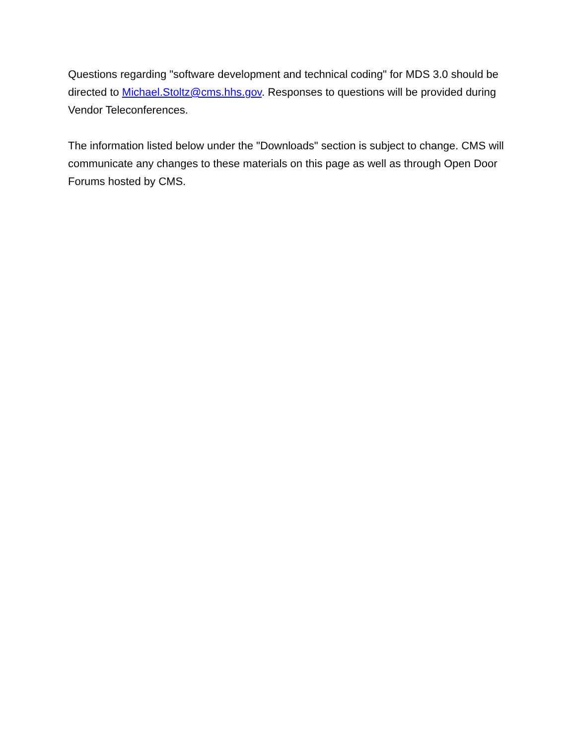Questions regarding "software development and technical coding" for MDS 3.0 should be directed to Michael.Stoltz@cms.hhs.gov. Responses to questions will be provided during Vendor Teleconferences.
The information listed below under the "Downloads" section is subject to change. CMS will communicate any changes to these materials on this page as well as through Open Door Forums hosted by CMS.